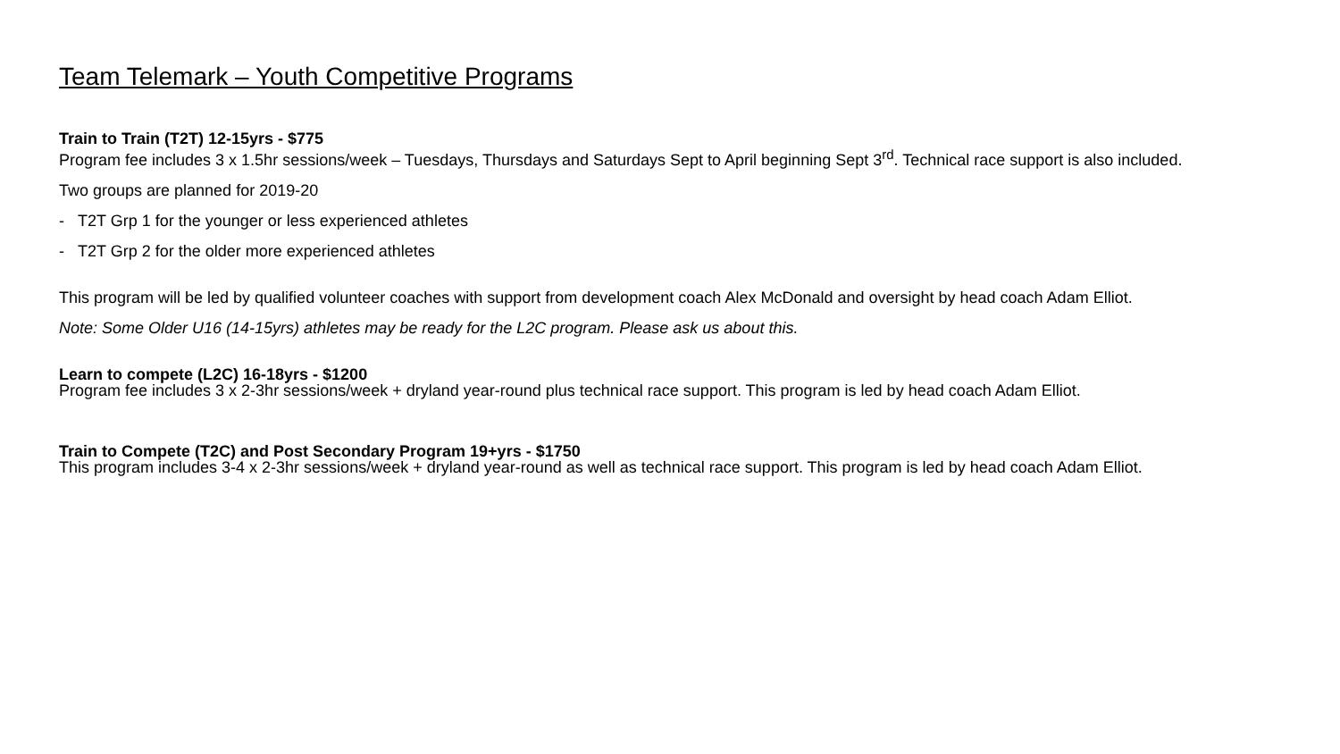Team Telemark – Youth Competitive Programs
Train to Train (T2T) 12-15yrs - $775
Program fee includes 3 x 1.5hr sessions/week – Tuesdays, Thursdays and Saturdays Sept to April beginning Sept 3<sup>rd</sup>. Technical race support is also included.
Two groups are planned for 2019-20
- T2T Grp 1 for the younger or less experienced athletes
- T2T Grp 2 for the older more experienced athletes
This program will be led by qualified volunteer coaches with support from development coach Alex McDonald and oversight by head coach Adam Elliot.
Note: Some Older U16 (14-15yrs) athletes may be ready for the L2C program. Please ask us about this.
Learn to compete (L2C) 16-18yrs - $1200
Program fee includes 3 x 2-3hr sessions/week + dryland year-round plus technical race support. This program is led by head coach Adam Elliot.
Train to Compete (T2C) and Post Secondary Program 19+yrs - $1750
This program includes 3-4 x 2-3hr sessions/week + dryland year-round as well as technical race support. This program is led by head coach Adam Elliot.